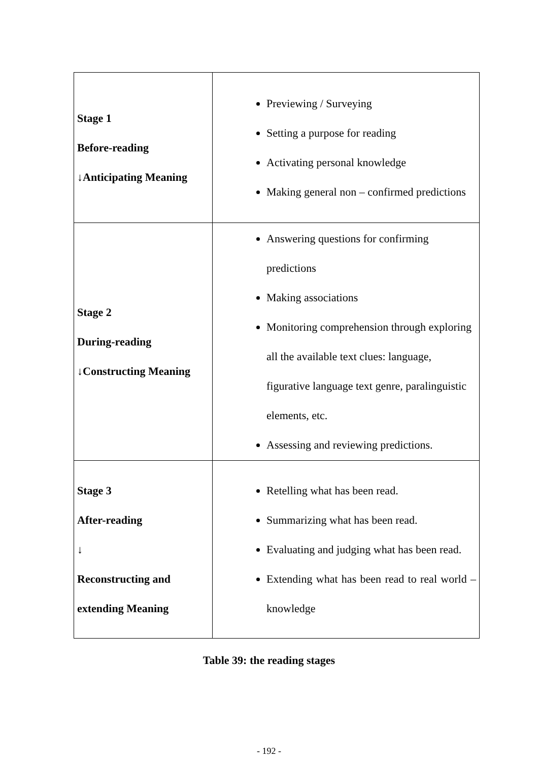| Stage 1 Before-reading ↓Anticipating Meaning | Previewing / Surveying Setting a purpose for reading Activating personal knowledge Making general non – confirmed predictions |
| Stage 2 During-reading ↓Constructing Meaning | Answering questions for confirming predictions Making associations Monitoring comprehension through exploring all the available text clues: language, figurative language text genre, paralinguistic elements, etc. Assessing and reviewing predictions. |
| Stage 3 After-reading ↓ Reconstructing and extending Meaning | Retelling what has been read. Summarizing what has been read. Evaluating and judging what has been read. Extending what has been read to real world – knowledge |
Table 39: the reading stages
- 192 -